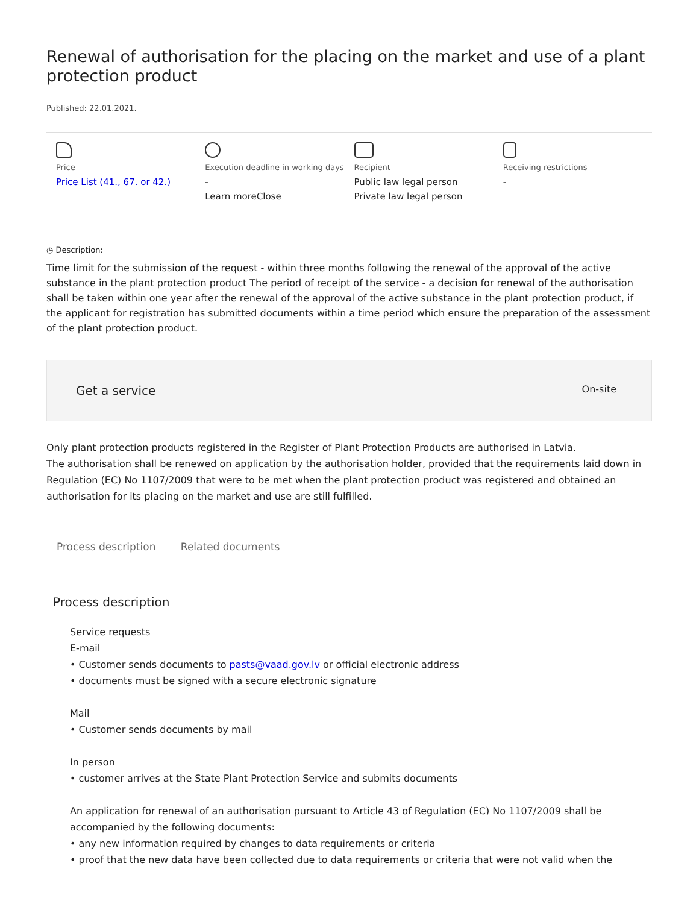Renewal of authorisation for the placing on the market and use of a plant protection product
Published: 22.01.2021.
Price
Price List (41., 67. or 42.)
Execution deadline in working days
-
Learn moreClose
Recipient
Public law legal person
Private law legal person
Receiving restrictions
-
◷ Description:
Time limit for the submission of the request - within three months following the renewal of the approval of the active substance in the plant protection product The period of receipt of the service - a decision for renewal of the authorisation shall be taken within one year after the renewal of the approval of the active substance in the plant protection product, if the applicant for registration has submitted documents within a time period which ensure the preparation of the assessment of the plant protection product.
Get a service On-site
Only plant protection products registered in the Register of Plant Protection Products are authorised in Latvia.
The authorisation shall be renewed on application by the authorisation holder, provided that the requirements laid down in Regulation (EC) No 1107/2009 that were to be met when the plant protection product was registered and obtained an authorisation for its placing on the market and use are still fulfilled.
Process description Related documents
Process description
Service requests
E-mail
• Customer sends documents to pasts@vaad.gov.lv or official electronic address
• documents must be signed with a secure electronic signature
Mail
• Customer sends documents by mail
In person
• customer arrives at the State Plant Protection Service and submits documents
An application for renewal of an authorisation pursuant to Article 43 of Regulation (EC) No 1107/2009 shall be accompanied by the following documents:
• any new information required by changes to data requirements or criteria
• proof that the new data have been collected due to data requirements or criteria that were not valid when the